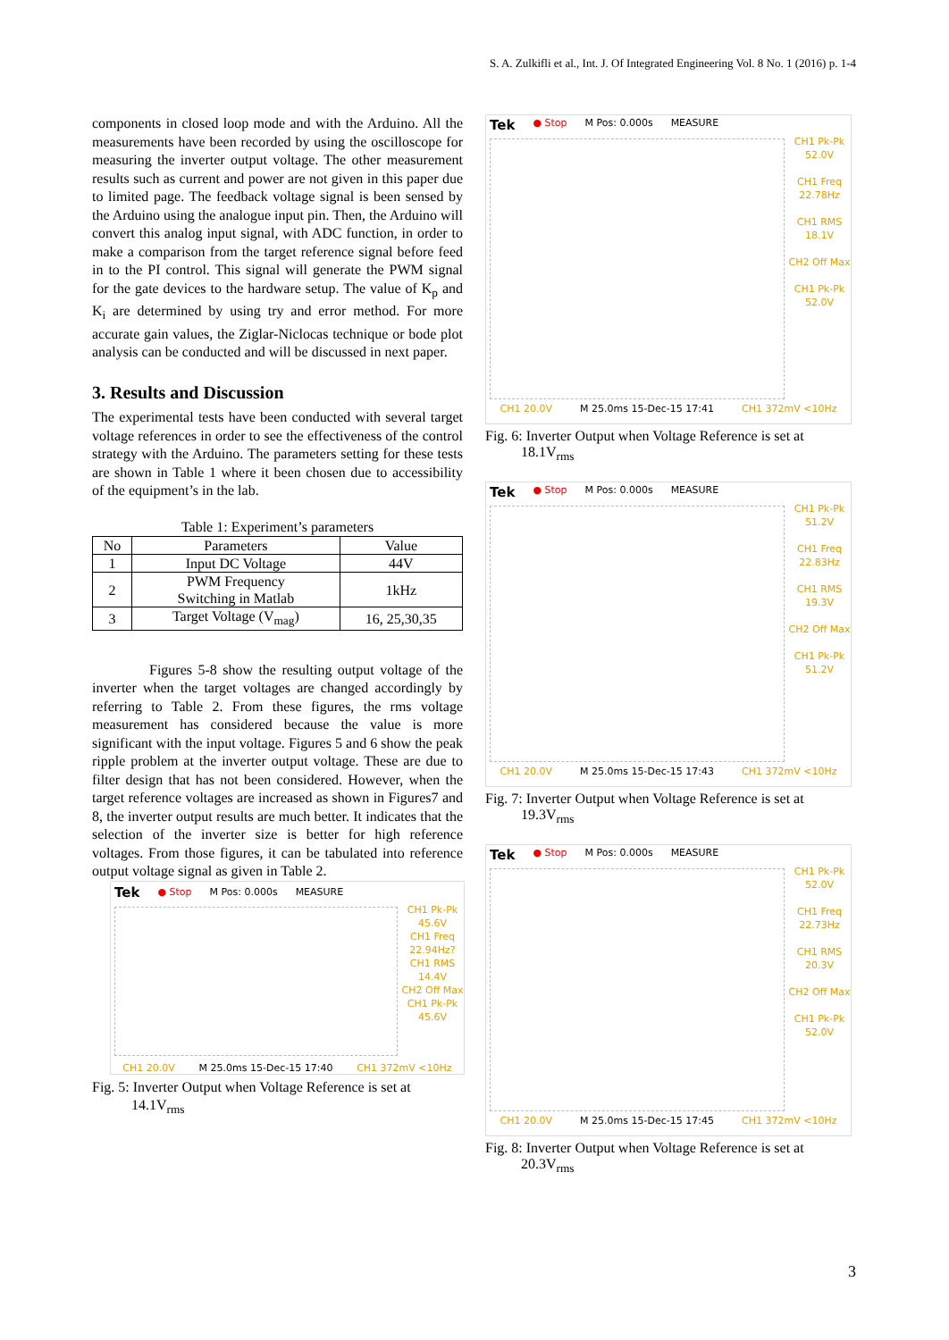S. A. Zulkifli et al., Int. J. Of Integrated Engineering Vol. 8 No. 1 (2016) p. 1-4
components in closed loop mode and with the Arduino. All the measurements have been recorded by using the oscilloscope for measuring the inverter output voltage. The other measurement results such as current and power are not given in this paper due to limited page. The feedback voltage signal is been sensed by the Arduino using the analogue input pin. Then, the Arduino will convert this analog input signal, with ADC function, in order to make a comparison from the target reference signal before feed in to the PI control. This signal will generate the PWM signal for the gate devices to the hardware setup. The value of K<sub>p</sub> and K<sub>i</sub> are determined by using try and error method. For more accurate gain values, the Ziglar-Niclocas technique or bode plot analysis can be conducted and will be discussed in next paper.
3. Results and Discussion
The experimental tests have been conducted with several target voltage references in order to see the effectiveness of the control strategy with the Arduino. The parameters setting for these tests are shown in Table 1 where it been chosen due to accessibility of the equipment’s in the lab.
Table 1: Experiment’s parameters
| No | Parameters | Value |
| --- | --- | --- |
| 1 | Input DC Voltage | 44V |
| 2 | PWM Frequency Switching in Matlab | 1kHz |
| 3 | Target Voltage (V<sub>mag</sub>) | 16, 25,30,35 |
Figures 5-8 show the resulting output voltage of the inverter when the target voltages are changed accordingly by referring to Table 2. From these figures, the rms voltage measurement has considered because the value is more significant with the input voltage. Figures 5 and 6 show the peak ripple problem at the inverter output voltage. These are due to filter design that has not been considered. However, when the target reference voltages are increased as shown in Figures7 and 8, the inverter output results are much better. It indicates that the selection of the inverter size is better for high reference voltages. From those figures, it can be tabulated into reference output voltage signal as given in Table 2.
Tek ● Stop M Pos: 0.000s MEASURE
CH1 Pk-Pk 45.6V
CH1 Freq 22.94Hz?
CH1 RMS 14.4V
CH2 Off Max
CH1 Pk-Pk 45.6V
CH1 20.0V M 25.0ms 15-Dec-15 17:40 CH1 372mV <10Hz
Fig. 5: Inverter Output when Voltage Reference is set at
14.1V<sub>rms</sub>
Tek ● Stop M Pos: 0.000s MEASURE
CH1 Pk-Pk 52.0V
CH1 Freq 22.78Hz
CH1 RMS 18.1V
CH2 Off Max
CH1 Pk-Pk 52.0V
CH1 20.0V M 25.0ms 15-Dec-15 17:41 CH1 372mV <10Hz
Fig. 6: Inverter Output when Voltage Reference is set at
18.1V<sub>rms</sub>
Tek ● Stop M Pos: 0.000s MEASURE
CH1 Pk-Pk 51.2V
CH1 Freq 22.83Hz
CH1 RMS 19.3V
CH2 Off Max
CH1 Pk-Pk 51.2V
CH1 20.0V M 25.0ms 15-Dec-15 17:43 CH1 372mV <10Hz
Fig. 7: Inverter Output when Voltage Reference is set at
19.3V<sub>rms</sub>
Tek ● Stop M Pos: 0.000s MEASURE
CH1 Pk-Pk 52.0V
CH1 Freq 22.73Hz
CH1 RMS 20.3V
CH2 Off Max
CH1 Pk-Pk 52.0V
CH1 20.0V M 25.0ms 15-Dec-15 17:45 CH1 372mV <10Hz
Fig. 8: Inverter Output when Voltage Reference is set at
20.3V<sub>rms</sub>
3